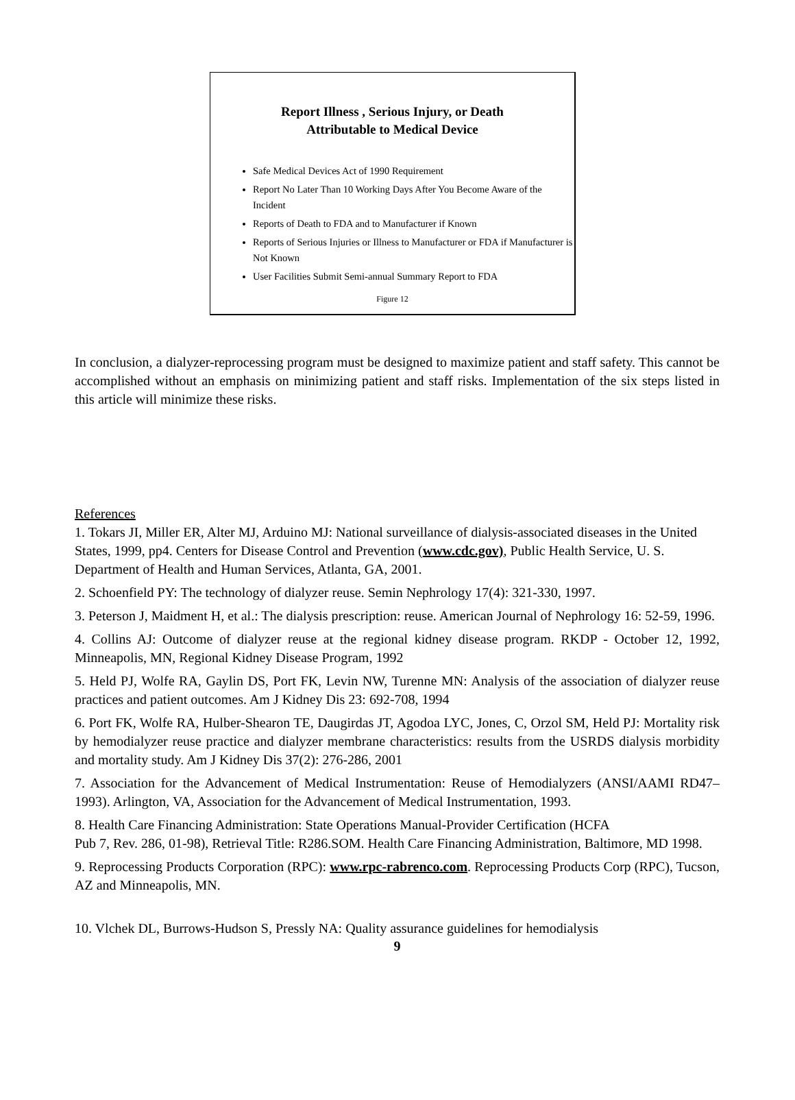Report Illness , Serious Injury, or Death
Attributable to Medical Device
Safe Medical Devices Act of 1990 Requirement
Report No Later Than 10 Working Days After You Become Aware of the Incident
Reports of Death to FDA and to Manufacturer if Known
Reports of Serious Injuries or Illness to Manufacturer or FDA if Manufacturer is Not Known
User Facilities Submit Semi-annual Summary Report to FDA
Figure 12
In conclusion, a dialyzer-reprocessing program must be designed to maximize patient and staff safety. This cannot be accomplished without an emphasis on minimizing patient and staff risks. Implementation of the six steps listed in this article will minimize these risks.
References
1. Tokars JI, Miller ER, Alter MJ, Arduino MJ: National surveillance of dialysis-associated diseases in the United States, 1999, pp4. Centers for Disease Control and Prevention (www.cdc.gov), Public Health Service, U. S. Department of Health and Human Services, Atlanta, GA, 2001.
2. Schoenfield PY: The technology of dialyzer reuse. Semin Nephrology 17(4): 321-330, 1997.
3. Peterson J, Maidment H, et al.: The dialysis prescription: reuse. American Journal of Nephrology 16: 52-59, 1996.
4. Collins AJ: Outcome of dialyzer reuse at the regional kidney disease program. RKDP - October 12, 1992, Minneapolis, MN, Regional Kidney Disease Program, 1992
5. Held PJ, Wolfe RA, Gaylin DS, Port FK, Levin NW, Turenne MN: Analysis of the association of dialyzer reuse practices and patient outcomes. Am J Kidney Dis 23: 692-708, 1994
6. Port FK, Wolfe RA, Hulber-Shearon TE, Daugirdas JT, Agodoa LYC, Jones, C, Orzol SM, Held PJ: Mortality risk by hemodialyzer reuse practice and dialyzer membrane characteristics: results from the USRDS dialysis morbidity and mortality study. Am J Kidney Dis 37(2): 276-286, 2001
7. Association for the Advancement of Medical Instrumentation: Reuse of Hemodialyzers (ANSI/AAMI RD47–1993). Arlington, VA, Association for the Advancement of Medical Instrumentation, 1993.
8. Health Care Financing Administration: State Operations Manual-Provider Certification (HCFA
Pub 7, Rev. 286, 01-98), Retrieval Title: R286.SOM. Health Care Financing Administration, Baltimore, MD 1998.
9. Reprocessing Products Corporation (RPC): www.rpc-rabrenco.com. Reprocessing Products Corp (RPC), Tucson, AZ and Minneapolis, MN.
10. Vlchek DL, Burrows-Hudson S, Pressly NA: Quality assurance guidelines for hemodialysis
9